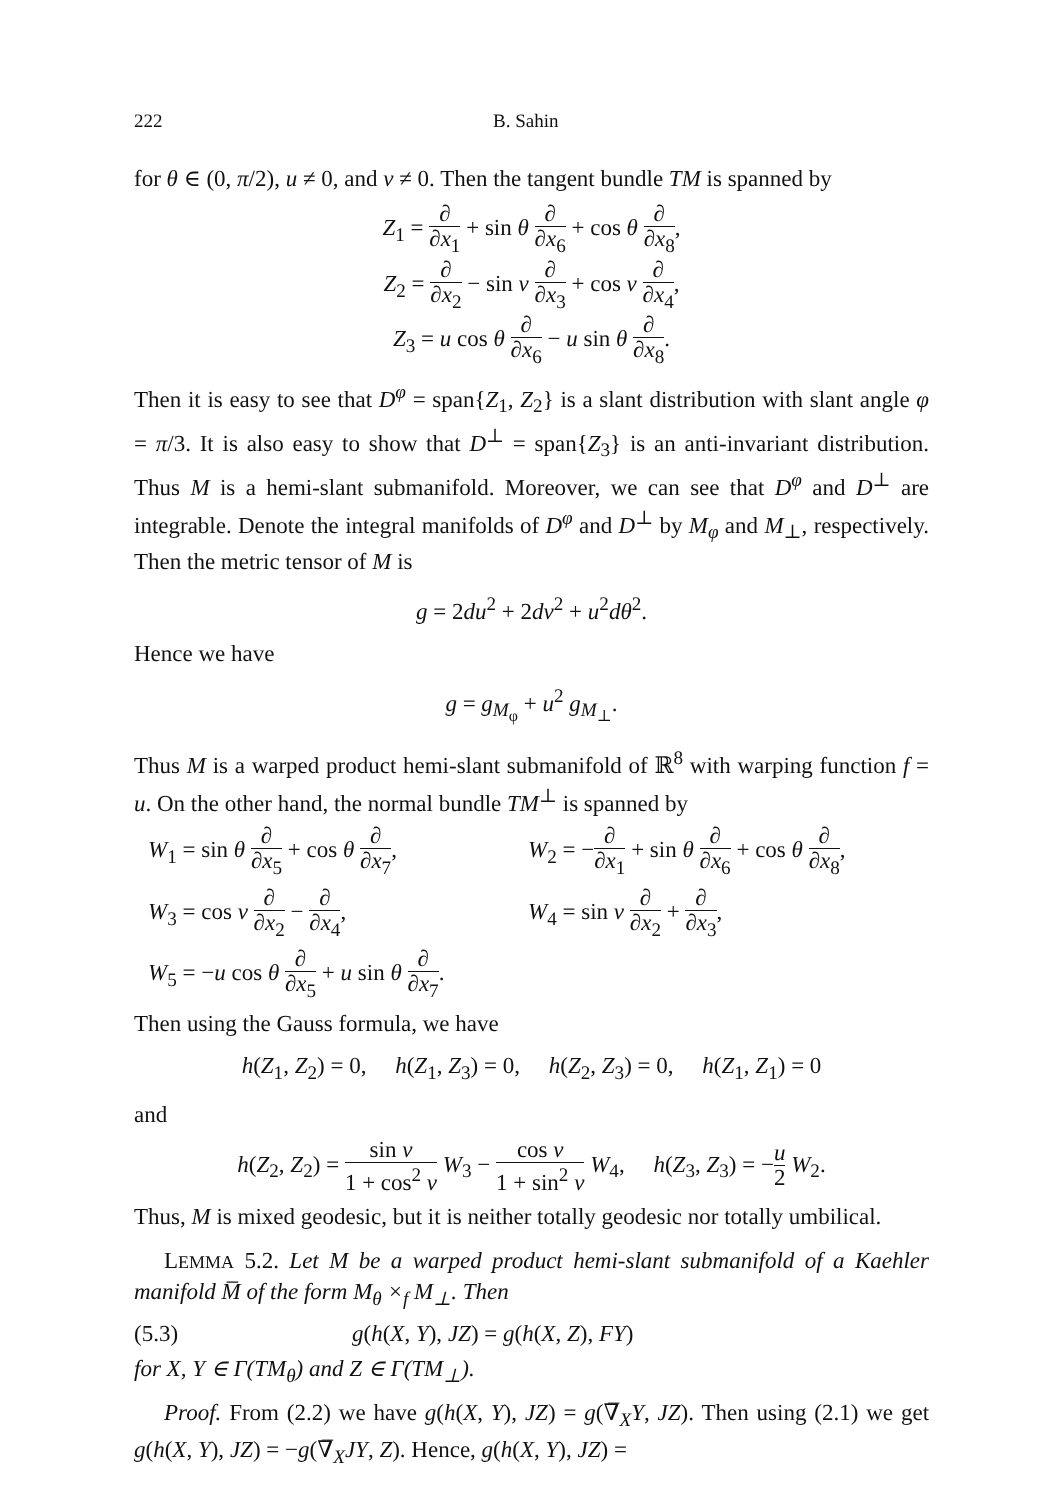222 B. Sahin
for θ ∈ (0, π/2), u ≠ 0, and v ≠ 0. Then the tangent bundle TM is spanned by
Z<sub>1</sub> = ∂ ∂x<sub>1</sub> + sin θ ∂ ∂x<sub>6</sub> + cos θ ∂ ∂x<sub>8</sub>,
Z<sub>2</sub> = ∂ ∂x<sub>2</sub> − sin v ∂ ∂x<sub>3</sub> + cos v ∂ ∂x<sub>4</sub>,
Z<sub>3</sub> = u cos θ ∂ ∂x<sub>6</sub> − u sin θ ∂ ∂x<sub>8</sub>.
Then it is easy to see that D<sup>φ</sup> = span{Z<sub>1</sub>, Z<sub>2</sub>} is a slant distribution with slant angle φ = π/3. It is also easy to show that D<sup>⊥</sup> = span{Z<sub>3</sub>} is an anti-invariant distribution. Thus M is a hemi-slant submanifold. Moreover, we can see that D<sup>φ</sup> and D<sup>⊥</sup> are integrable. Denote the integral manifolds of D<sup>φ</sup> and D<sup>⊥</sup> by M<sub>φ</sub> and M<sub>⊥</sub>, respectively. Then the metric tensor of M is
g = 2du<sup>2</sup> + 2dv<sup>2</sup> + u<sup>2</sup>dθ<sup>2</sup>.
Hence we have
g = g<sub>M<sub>φ</sub></sub> + u<sup>2</sup> g<sub>M<sub>⊥</sub></sub>.
Thus M is a warped product hemi-slant submanifold of ℝ<sup>8</sup> with warping function f = u. On the other hand, the normal bundle TM<sup>⊥</sup> is spanned by
W<sub>1</sub> = sin θ ∂ ∂x<sub>5</sub> + cos θ ∂ ∂x<sub>7</sub>, W<sub>2</sub> = −∂ ∂x<sub>1</sub> + sin θ ∂ ∂x<sub>6</sub> + cos θ ∂ ∂x<sub>8</sub>,
W<sub>3</sub> = cos v ∂ ∂x<sub>2</sub> − ∂ ∂x<sub>4</sub>, W<sub>4</sub> = sin v ∂ ∂x<sub>2</sub> + ∂ ∂x<sub>3</sub>,
W<sub>5</sub> = −u cos θ ∂ ∂x<sub>5</sub> + u sin θ ∂ ∂x<sub>7</sub>.
Then using the Gauss formula, we have
h(Z<sub>1</sub>, Z<sub>2</sub>) = 0, h(Z<sub>1</sub>, Z<sub>3</sub>) = 0, h(Z<sub>2</sub>, Z<sub>3</sub>) = 0, h(Z<sub>1</sub>, Z<sub>1</sub>) = 0
and
h(Z<sub>2</sub>, Z<sub>2</sub>) = sin v 1 + cos<sup>2</sup> v W<sub>3</sub> − cos v 1 + sin<sup>2</sup> v W<sub>4</sub>, h(Z<sub>3</sub>, Z<sub>3</sub>) = −u 2 W<sub>2</sub>.
Thus, M is mixed geodesic, but it is neither totally geodesic nor totally umbilical.
LEMMA 5.2. Let M be a warped product hemi-slant submanifold of a Kaehler manifold M̅ of the form M<sub>θ</sub> ×<sub>f</sub> M<sub>⊥</sub>. Then
(5.3) g(h(X, Y), JZ) = g(h(X, Z), FY)
for X, Y ∈ Γ(TM<sub>θ</sub>) and Z ∈ Γ(TM<sub>⊥</sub>).
Proof. From (2.2) we have g(h(X, Y), JZ) = g(∇̅<sub>X</sub>Y, JZ). Then using (2.1) we get g(h(X, Y), JZ) = −g(∇̅<sub>X</sub>JY, Z). Hence, g(h(X, Y), JZ) =